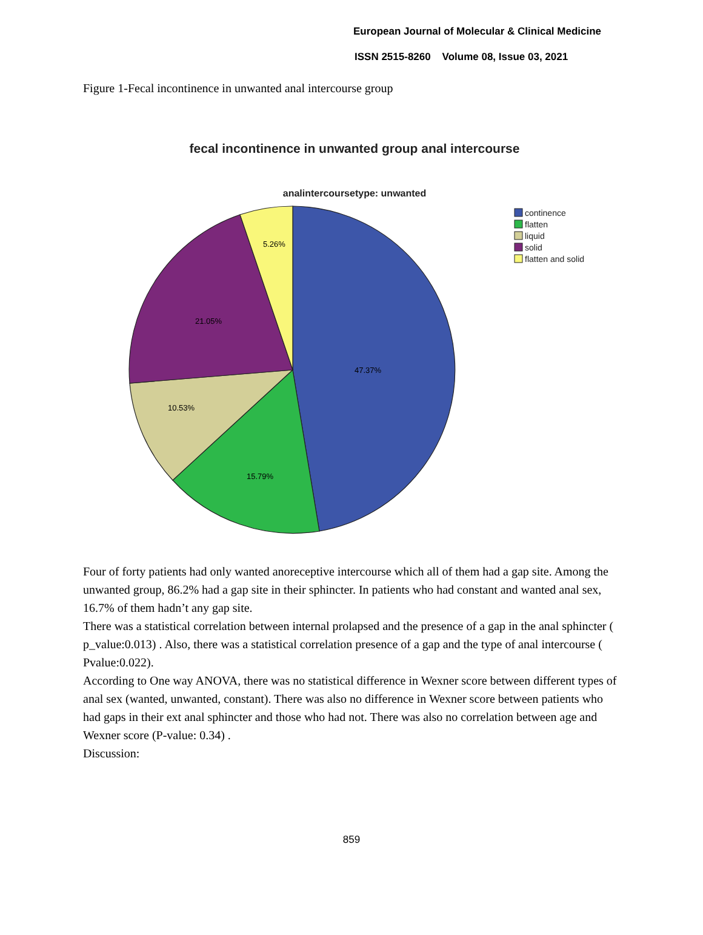European Journal of Molecular & Clinical Medicine
ISSN 2515-8260 Volume 08, Issue 03, 2021
Figure 1-Fecal incontinence in unwanted anal intercourse group
fecal incontinence in unwanted group anal intercourse
analintercoursetype: unwanted
47.37%
15.79%
10.53%
21.05%
5.26%
continence
flatten
liquid
solid
flatten and solid
Four of forty patients had only wanted anoreceptive intercourse which all of them had a gap site. Among the unwanted group, 86.2% had a gap site in their sphincter. In patients who had constant and wanted anal sex, 16.7% of them hadn’t any gap site.
There was a statistical correlation between internal prolapsed and the presence of a gap in the anal sphincter ( p_value:0.013) . Also, there was a statistical correlation presence of a gap and the type of anal intercourse ( Pvalue:0.022).
According to One way ANOVA, there was no statistical difference in Wexner score between different types of anal sex (wanted, unwanted, constant). There was also no difference in Wexner score between patients who had gaps in their ext anal sphincter and those who had not. There was also no correlation between age and Wexner score (P-value: 0.34) .
Discussion:
859